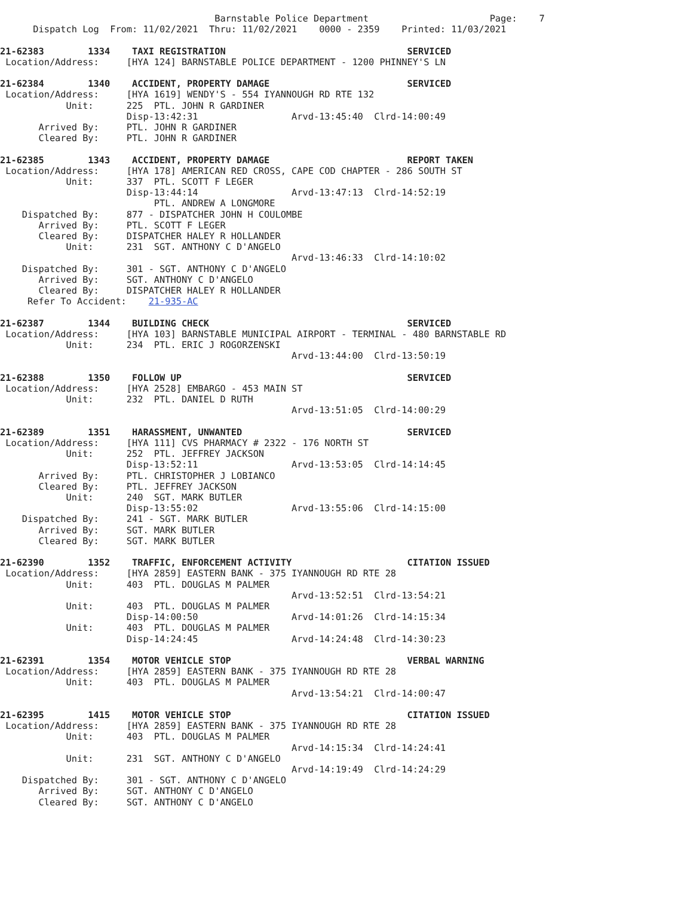Barnstable Police Department                      Page:    7
      Dispatch Log  From: 11/02/2021  Thru: 11/02/2021    0000 - 2359    Printed: 11/03/2021

21-62383        1334    TAXI REGISTRATION                                 SERVICED
 Location/Address:     [HYA 124] BARNSTABLE POLICE DEPARTMENT - 1200 PHINNEY'S LN

21-62384        1340    ACCIDENT, PROPERTY DAMAGE                         SERVICED
 Location/Address:     [HYA 1619] WENDY'S - 554 IYANNOUGH RD RTE 132
            Unit:      225  PTL. JOHN R GARDINER
                       Disp-13:42:31                 Arvd-13:45:40  Clrd-14:00:49
       Arrived By:     PTL. JOHN R GARDINER
       Cleared By:     PTL. JOHN R GARDINER

21-62385        1343    ACCIDENT, PROPERTY DAMAGE                         REPORT TAKEN
 Location/Address:     [HYA 178] AMERICAN RED CROSS, CAPE COD CHAPTER - 286 SOUTH ST
            Unit:      337  PTL. SCOTT F LEGER
                       Disp-13:44:14                 Arvd-13:47:13  Clrd-14:52:19
                            PTL. ANDREW A LONGMORE
    Dispatched By:     877 - DISPATCHER JOHN H COULOMBE
       Arrived By:     PTL. SCOTT F LEGER
       Cleared By:     DISPATCHER HALEY R HOLLANDER
            Unit:      231  SGT. ANTHONY C D'ANGELO
                                                     Arvd-13:46:33  Clrd-14:10:02
    Dispatched By:     301 - SGT. ANTHONY C D'ANGELO
       Arrived By:     SGT. ANTHONY C D'ANGELO
       Cleared By:     DISPATCHER HALEY R HOLLANDER
     Refer To Accident:    21-935-AC

21-62387        1344    BUILDING CHECK                                    SERVICED
 Location/Address:     [HYA 103] BARNSTABLE MUNICIPAL AIRPORT - TERMINAL - 480 BARNSTABLE RD
            Unit:      234  PTL. ERIC J ROGORZENSKI
                                                     Arvd-13:44:00  Clrd-13:50:19

21-62388        1350    FOLLOW UP                                         SERVICED
 Location/Address:     [HYA 2528] EMBARGO - 453 MAIN ST
            Unit:      232  PTL. DANIEL D RUTH
                                                     Arvd-13:51:05  Clrd-14:00:29

21-62389        1351    HARASSMENT, UNWANTED                              SERVICED
 Location/Address:     [HYA 111] CVS PHARMACY # 2322 - 176 NORTH ST
            Unit:      252  PTL. JEFFREY JACKSON
                       Disp-13:52:11                 Arvd-13:53:05  Clrd-14:14:45
       Arrived By:     PTL. CHRISTOPHER J LOBIANCO
       Cleared By:     PTL. JEFFREY JACKSON
            Unit:      240  SGT. MARK BUTLER
                       Disp-13:55:02                 Arvd-13:55:06  Clrd-14:15:00
    Dispatched By:     241 - SGT. MARK BUTLER
       Arrived By:     SGT. MARK BUTLER
       Cleared By:     SGT. MARK BUTLER

21-62390        1352    TRAFFIC, ENFORCEMENT ACTIVITY                     CITATION ISSUED
 Location/Address:     [HYA 2859] EASTERN BANK - 375 IYANNOUGH RD RTE 28
            Unit:      403  PTL. DOUGLAS M PALMER
                                                     Arvd-13:52:51  Clrd-13:54:21
            Unit:      403  PTL. DOUGLAS M PALMER
                       Disp-14:00:50                 Arvd-14:01:26  Clrd-14:15:34
            Unit:      403  PTL. DOUGLAS M PALMER
                       Disp-14:24:45                 Arvd-14:24:48  Clrd-14:30:23

21-62391        1354    MOTOR VEHICLE STOP                                VERBAL WARNING
 Location/Address:     [HYA 2859] EASTERN BANK - 375 IYANNOUGH RD RTE 28
            Unit:      403  PTL. DOUGLAS M PALMER
                                                     Arvd-13:54:21  Clrd-14:00:47

21-62395        1415    MOTOR VEHICLE STOP                                CITATION ISSUED
 Location/Address:     [HYA 2859] EASTERN BANK - 375 IYANNOUGH RD RTE 28
            Unit:      403  PTL. DOUGLAS M PALMER
                                                     Arvd-14:15:34  Clrd-14:24:41
            Unit:      231  SGT. ANTHONY C D'ANGELO
                                                     Arvd-14:19:49  Clrd-14:24:29
    Dispatched By:     301 - SGT. ANTHONY C D'ANGELO
       Arrived By:     SGT. ANTHONY C D'ANGELO
       Cleared By:     SGT. ANTHONY C D'ANGELO